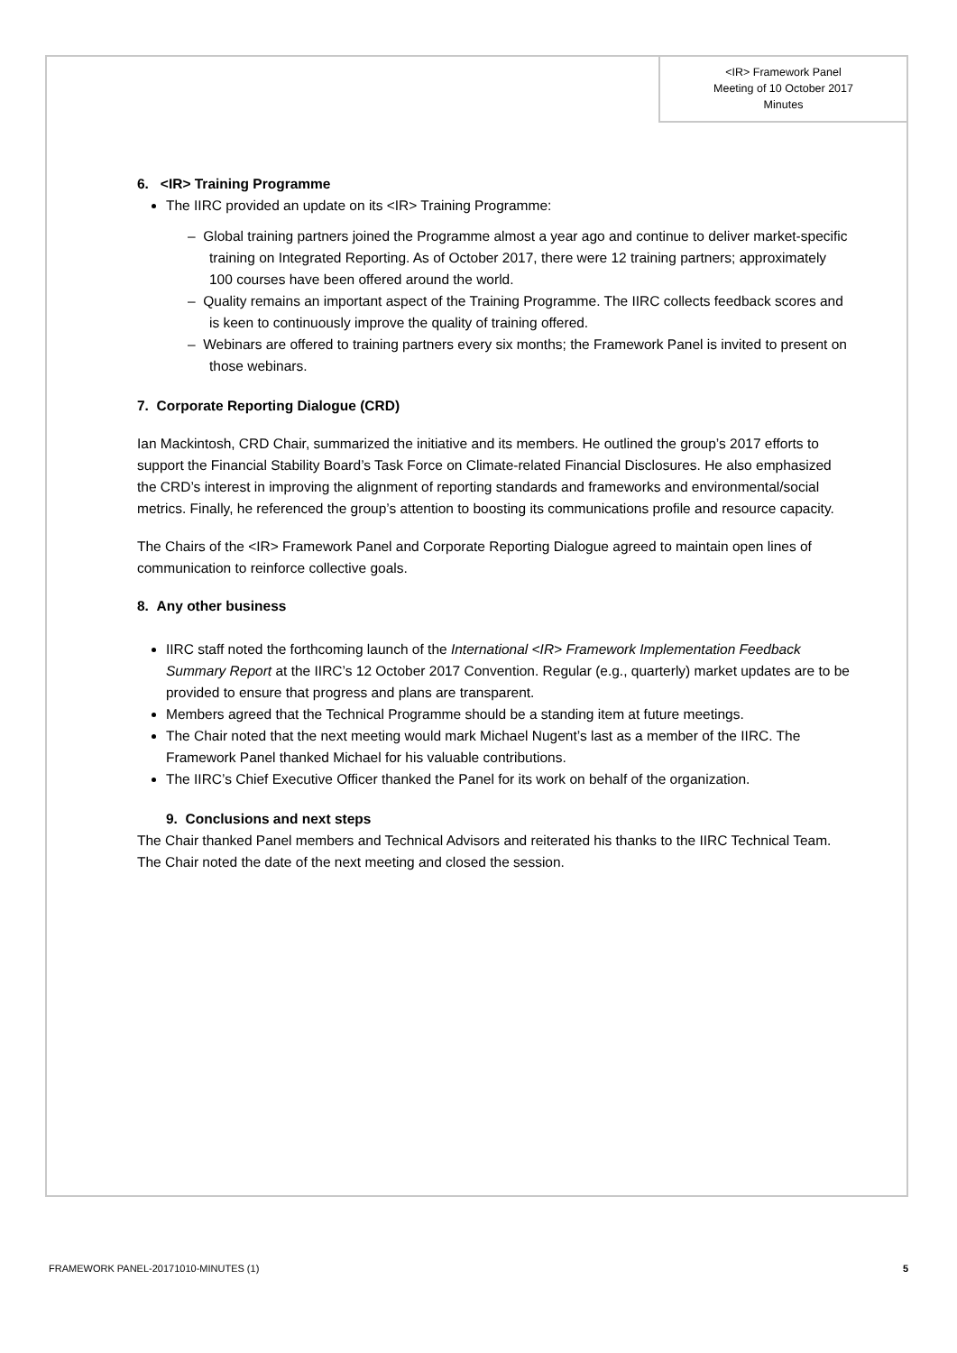<IR> Framework Panel
Meeting of 10 October 2017
Minutes
6. <IR> Training Programme
The IIRC provided an update on its <IR> Training Programme:
– Global training partners joined the Programme almost a year ago and continue to deliver market-specific training on Integrated Reporting. As of October 2017, there were 12 training partners; approximately 100 courses have been offered around the world.
– Quality remains an important aspect of the Training Programme. The IIRC collects feedback scores and is keen to continuously improve the quality of training offered.
– Webinars are offered to training partners every six months; the Framework Panel is invited to present on those webinars.
7. Corporate Reporting Dialogue (CRD)
Ian Mackintosh, CRD Chair, summarized the initiative and its members. He outlined the group’s 2017 efforts to support the Financial Stability Board’s Task Force on Climate-related Financial Disclosures. He also emphasized the CRD’s interest in improving the alignment of reporting standards and frameworks and environmental/social metrics. Finally, he referenced the group’s attention to boosting its communications profile and resource capacity.
The Chairs of the <IR> Framework Panel and Corporate Reporting Dialogue agreed to maintain open lines of communication to reinforce collective goals.
8. Any other business
IIRC staff noted the forthcoming launch of the International <IR> Framework Implementation Feedback Summary Report at the IIRC’s 12 October 2017 Convention. Regular (e.g., quarterly) market updates are to be provided to ensure that progress and plans are transparent.
Members agreed that the Technical Programme should be a standing item at future meetings.
The Chair noted that the next meeting would mark Michael Nugent’s last as a member of the IIRC. The Framework Panel thanked Michael for his valuable contributions.
The IIRC’s Chief Executive Officer thanked the Panel for its work on behalf of the organization.
9. Conclusions and next steps
The Chair thanked Panel members and Technical Advisors and reiterated his thanks to the IIRC Technical Team. The Chair noted the date of the next meeting and closed the session.
FRAMEWORK PANEL-20171010-MINUTES (1) 5